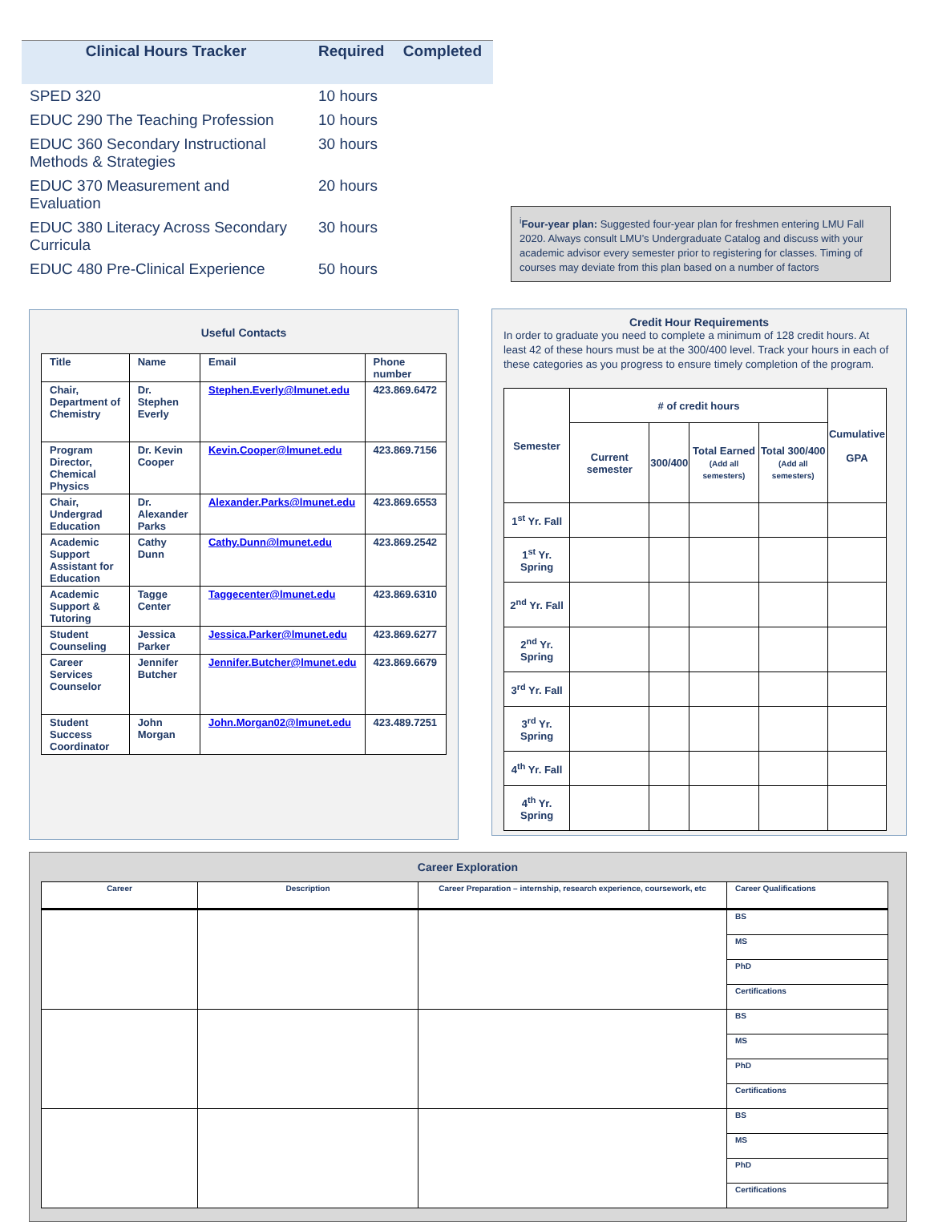| Clinical Hours Tracker | Required | Completed |
| --- | --- | --- |
| SPED 320 | 10 hours | |
| EDUC 290 The Teaching Profession | 10 hours | |
| EDUC 360 Secondary Instructional Methods & Strategies | 30 hours | |
| EDUC 370 Measurement and Evaluation | 20 hours | |
| EDUC 380 Literacy Across Secondary Curricula | 30 hours | |
| EDUC 480 Pre-Clinical Experience | 50 hours | |
<sup>i</sup> Four-year plan: Suggested four-year plan for freshmen entering LMU Fall 2020. Always consult LMU’s Undergraduate Catalog and discuss with your academic advisor every semester prior to registering for classes. Timing of courses may deviate from this plan based on a number of factors
Useful Contacts
| Title | Name | Email | Phone number |
| --- | --- | --- | --- |
| Chair, Department of Chemistry | Dr. Stephen Everly | Stephen.Everly@lmunet.edu | 423.869.6472 |
| Program Director, Chemical Physics | Dr. Kevin Cooper | Kevin.Cooper@lmunet.edu | 423.869.7156 |
| Chair, Undergrad Education | Dr. Alexander Parks | Alexander.Parks@lmunet.edu | 423.869.6553 |
| Academic Support Assistant for Education | Cathy Dunn | Cathy.Dunn@lmunet.edu | 423.869.2542 |
| Academic Support & Tutoring | Tagge Center | Taggecenter@lmunet.edu | 423.869.6310 |
| Student Counseling | Jessica Parker | Jessica.Parker@lmunet.edu | 423.869.6277 |
| Career Services Counselor | Jennifer Butcher | Jennifer.Butcher@lmunet.edu | 423.869.6679 |
| Student Success Coordinator | John Morgan | John.Morgan02@lmunet.edu | 423.489.7251 |
Credit Hour Requirements
In order to graduate you need to complete a minimum of 128 credit hours. At least 42 of these hours must be at the 300/400 level. Track your hours in each of these categories as you progress to ensure timely completion of the program.
| Semester | # of credit hours | | | | Cumulative GPA |
| --- | --- | --- | --- | --- | --- |
| | Current semester | 300/400 | Total Earned (Add all semesters) | Total 300/400 (Add all semesters) | |
| 1<sup>st</sup> Yr. Fall | | | | | |
| 1<sup>st</sup> Yr. Spring | | | | | |
| 2<sup>nd</sup> Yr. Fall | | | | | |
| 2<sup>nd</sup> Yr. Spring | | | | | |
| 3<sup>rd</sup> Yr. Fall | | | | | |
| 3<sup>rd</sup> Yr. Spring | | | | | |
| 4<sup>th</sup> Yr. Fall | | | | | |
| 4<sup>th</sup> Yr. Spring | | | | | |
Career Exploration
| Career | Description | Career Preparation – internship, research experience, coursework, etc | Career Qualifications |
| --- | --- | --- | --- |
| | | | BS |
| | | | MS |
| | | | PhD |
| | | | Certifications |
| | | | BS |
| | | | MS |
| | | | PhD |
| | | | Certifications |
| | | | BS |
| | | | MS |
| | | | PhD |
| | | | Certifications |